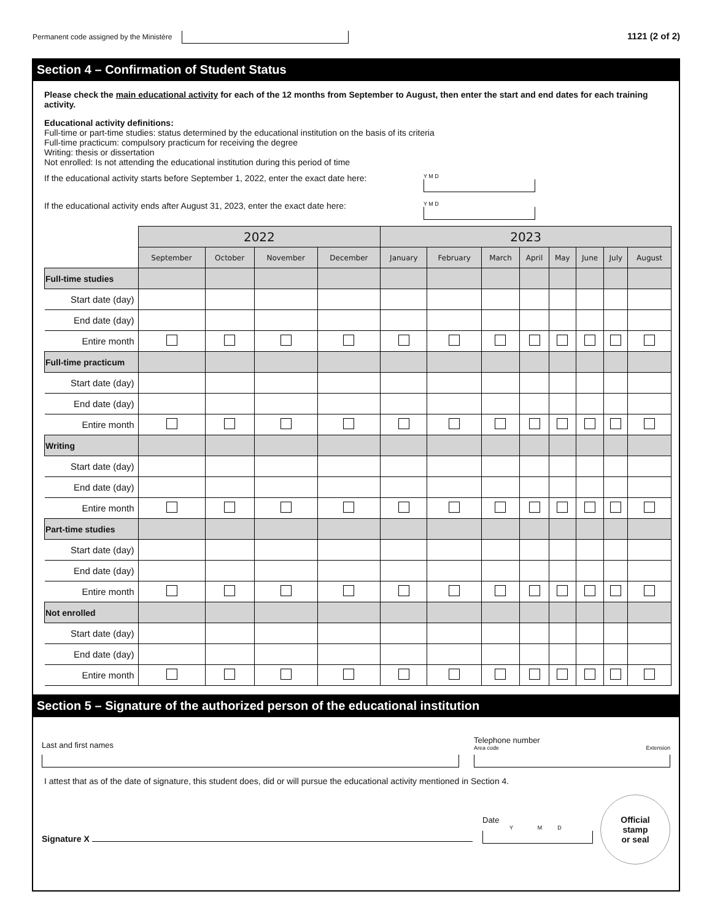Permanent code assigned by the Ministère
1121 (2 of 2)
Section 4 – Confirmation of Student Status
Please check the main educational activity for each of the 12 months from September to August, then enter the start and end dates for each training activity.
Educational activity definitions:
Full-time or part-time studies: status determined by the educational institution on the basis of its criteria
Full-time practicum: compulsory practicum for receiving the degree
Writing: thesis or dissertation
Not enrolled: Is not attending the educational institution during this period of time
If the educational activity starts before September 1, 2022, enter the exact date here: Y M D
If the educational activity ends after August 31, 2023, enter the exact date here: Y M D
| | 2022 | | | | 2023 | | | | | | | |
| | September | October | November | December | January | February | March | April | May | June | July | August |
| Full-time studies | | | | | | | | | | | | |
| Start date (day) | | | | | | | | | | | | |
| End date (day) | | | | | | | | | | | | |
| Entire month | | | | | | | | | | | | |
| Full-time practicum | | | | | | | | | | | | |
| Start date (day) | | | | | | | | | | | | |
| End date (day) | | | | | | | | | | | | |
| Entire month | | | | | | | | | | | | |
| Writing | | | | | | | | | | | | |
| Start date (day) | | | | | | | | | | | | |
| End date (day) | | | | | | | | | | | | |
| Entire month | | | | | | | | | | | | |
| Part-time studies | | | | | | | | | | | | |
| Start date (day) | | | | | | | | | | | | |
| End date (day) | | | | | | | | | | | | |
| Entire month | | | | | | | | | | | | |
| Not enrolled | | | | | | | | | | | | |
| Start date (day) | | | | | | | | | | | | |
| End date (day) | | | | | | | | | | | | |
| Entire month | | | | | | | | | | | | |
Section 5 – Signature of the authorized person of the educational institution
Last and first names
Telephone number
Area code Extension
I attest that as of the date of signature, this student does, did or will pursue the educational activity mentioned in Section 4.
Signature X
Date
Y M D
Official
stamp
or seal